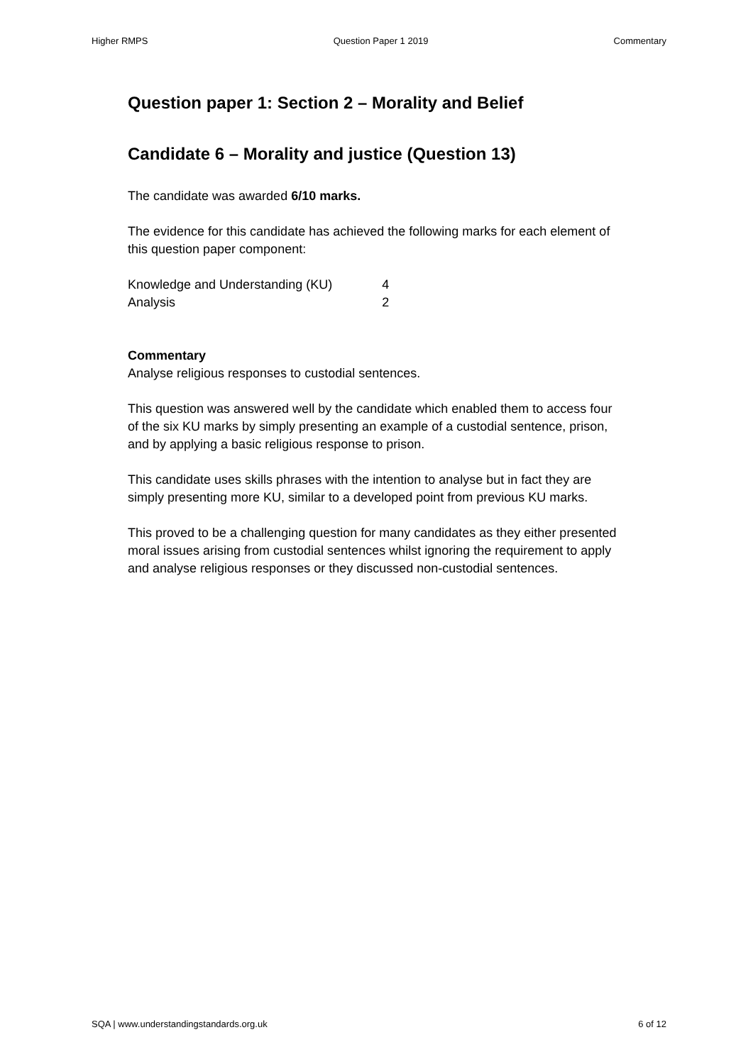Higher RMPS Question Paper 1 2019 Commentary
Question paper 1: Section 2 – Morality and Belief
Candidate 6 – Morality and justice (Question 13)
The candidate was awarded 6/10 marks.
The evidence for this candidate has achieved the following marks for each element of this question paper component:
| Knowledge and Understanding (KU) | 4 |
| Analysis | 2 |
Commentary
Analyse religious responses to custodial sentences.
This question was answered well by the candidate which enabled them to access four of the six KU marks by simply presenting an example of a custodial sentence, prison, and by applying a basic religious response to prison.
This candidate uses skills phrases with the intention to analyse but in fact they are simply presenting more KU, similar to a developed point from previous KU marks.
This proved to be a challenging question for many candidates as they either presented moral issues arising from custodial sentences whilst ignoring the requirement to apply and analyse religious responses or they discussed non-custodial sentences.
SQA | www.understandingstandards.org.uk 6 of 12